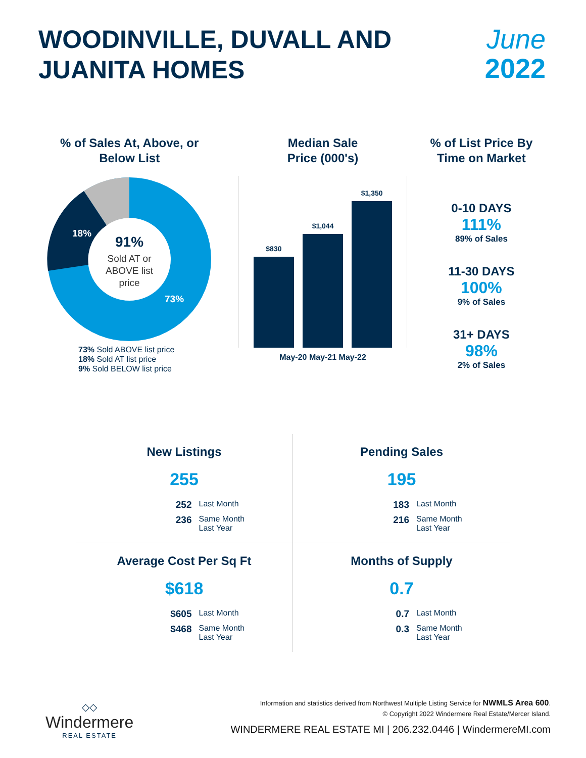WOODINVILLE, DUVALL AND
JUANITA HOMES
June
2022
% of Sales At, Above, or
Below List
9%
18%
73%
91%
Sold AT or
ABOVE list
price
73% Sold ABOVE list price
18% Sold AT list price
9% Sold BELOW list price
Median Sale
Price (000's)
$830
$1,044
$1,350
May-20 May-21 May-22
% of List Price By
Time on Market
0-10 DAYS
111%
89% of Sales
11-30 DAYS
100%
9% of Sales
31+ DAYS
98%
2% of Sales
New Listings
255
252 Last Month 236 Same Month
Last Year
Pending Sales
195
183 Last Month 216 Same Month
Last Year
Average Cost Per Sq Ft
$618
$605 Last Month $468 Same Month
Last Year
Months of Supply
0.7
0.7 Last Month 0.3 Same Month
Last Year
◇◇
Windermere
REAL ESTATE
Information and statistics derived from Northwest Multiple Listing Service for NWMLS Area 600.
© Copyright 2022 Windermere Real Estate/Mercer Island.
WINDERMERE REAL ESTATE MI | 206.232.0446 | WindermereMI.com